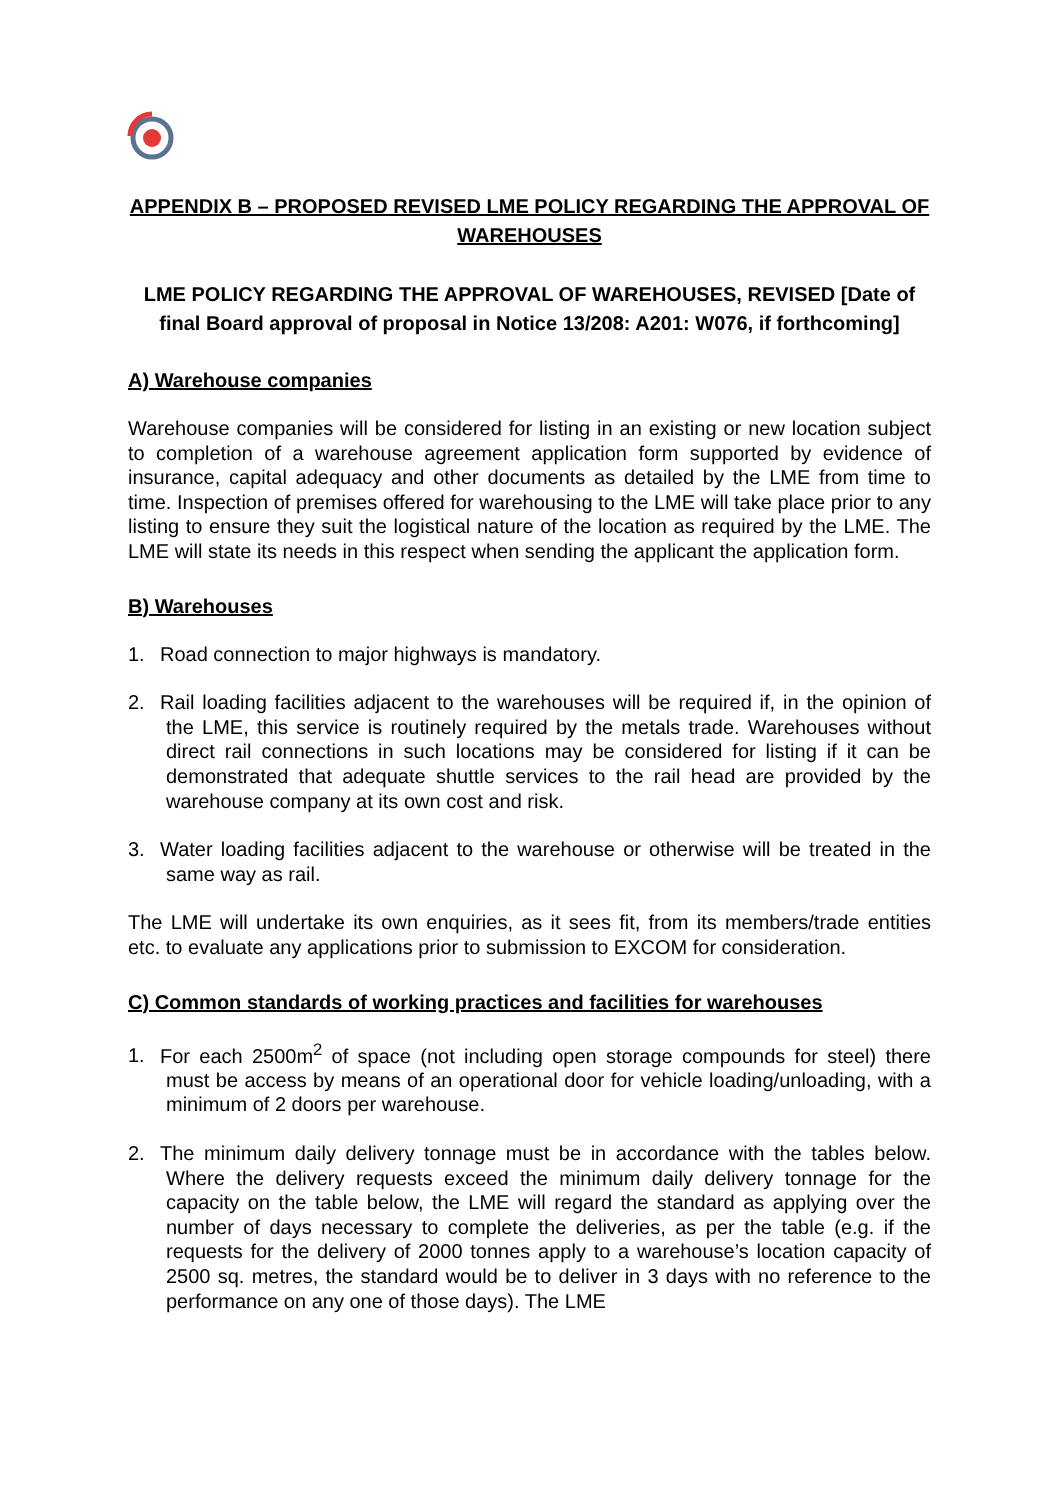APPENDIX B – PROPOSED REVISED LME POLICY REGARDING THE APPROVAL OF WAREHOUSES
LME POLICY REGARDING THE APPROVAL OF WAREHOUSES, REVISED [Date of final Board approval of proposal in Notice 13/208: A201: W076, if forthcoming]
A) Warehouse companies
Warehouse companies will be considered for listing in an existing or new location subject to completion of a warehouse agreement application form supported by evidence of insurance, capital adequacy and other documents as detailed by the LME from time to time. Inspection of premises offered for warehousing to the LME will take place prior to any listing to ensure they suit the logistical nature of the location as required by the LME. The LME will state its needs in this respect when sending the applicant the application form.
B) Warehouses
1. Road connection to major highways is mandatory.
2. Rail loading facilities adjacent to the warehouses will be required if, in the opinion of the LME, this service is routinely required by the metals trade. Warehouses without direct rail connections in such locations may be considered for listing if it can be demonstrated that adequate shuttle services to the rail head are provided by the warehouse company at its own cost and risk.
3. Water loading facilities adjacent to the warehouse or otherwise will be treated in the same way as rail.
The LME will undertake its own enquiries, as it sees fit, from its members/trade entities etc. to evaluate any applications prior to submission to EXCOM for consideration.
C) Common standards of working practices and facilities for warehouses
1. For each 2500m<sup>2</sup> of space (not including open storage compounds for steel) there must be access by means of an operational door for vehicle loading/unloading, with a minimum of 2 doors per warehouse.
2. The minimum daily delivery tonnage must be in accordance with the tables below. Where the delivery requests exceed the minimum daily delivery tonnage for the capacity on the table below, the LME will regard the standard as applying over the number of days necessary to complete the deliveries, as per the table (e.g. if the requests for the delivery of 2000 tonnes apply to a warehouse’s location capacity of 2500 sq. metres, the standard would be to deliver in 3 days with no reference to the performance on any one of those days). The LME